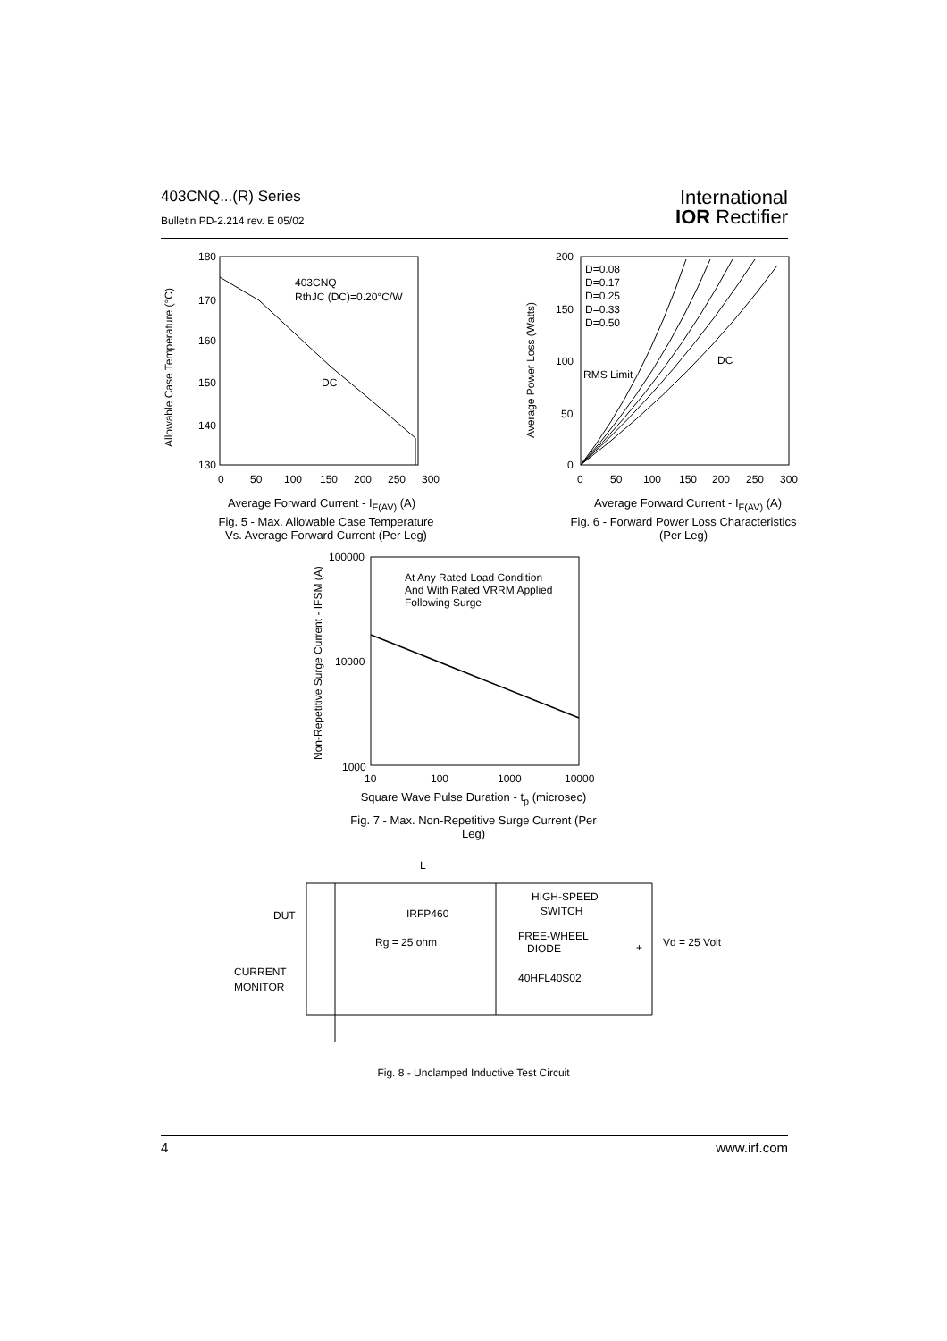403CNQ...(R) Series
Bulletin PD-2.214 rev. E 05/02
International
IOR Rectifier
180
170
160
150
140
130
403CNQ
RthJC (DC)=0.20°C/W
DC
0
50
100
150
200
250
300
Allowable Case Temperature (°C)
200
150
100
50
0
D=0.08
D=0.17
D=0.25
D=0.33
D=0.50
RMS Limit
DC
0
50
100
150
200
250
300
Average Power Loss (Watts)
100000
10000
1000
10
100
1000
10000
At Any Rated Load Condition
And With Rated VRRM Applied
Following Surge
Non-Repetitive Surge Current - IFSM (A)
L
HIGH-SPEED
SWITCH
DUT
IRFP460
Rg = 25 ohm
FREE-WHEEL
DIODE
40HFL40S02
Vd = 25 Volt
+
CURRENT
MONITOR
Average Forward Current - I<sub>F(AV)</sub> (A)
Fig. 5 - Max. Allowable Case Temperature
Vs. Average Forward Current (Per Leg)
Average Forward Current - I<sub>F(AV)</sub> (A)
Fig. 6 - Forward Power Loss Characteristics
(Per Leg)
Square Wave Pulse Duration - t<sub>p</sub> (microsec)
Fig. 7 - Max. Non-Repetitive Surge Current (Per Leg)
Fig. 8 - Unclamped Inductive Test Circuit
4 www.irf.com